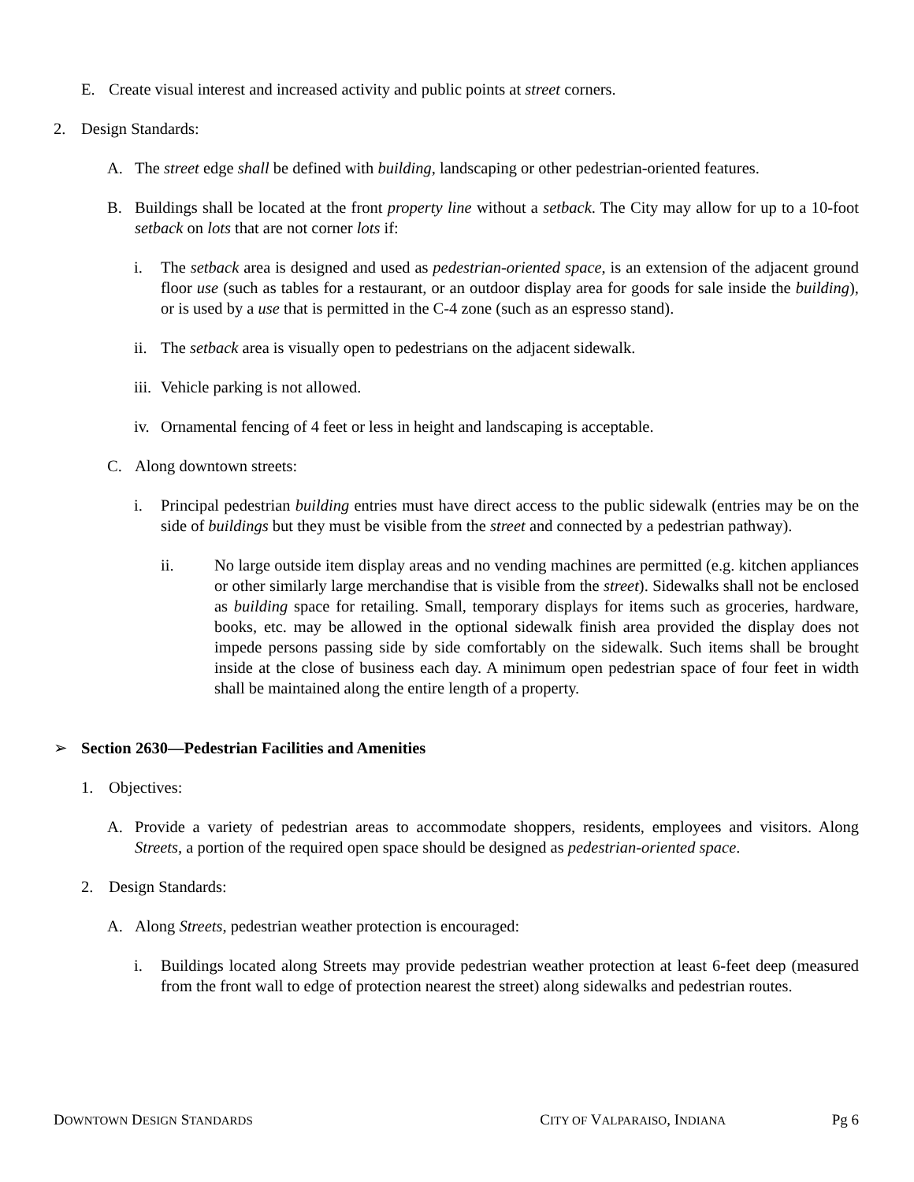E. Create visual interest and increased activity and public points at street corners.
2. Design Standards:
A. The street edge shall be defined with building, landscaping or other pedestrian-oriented features.
B. Buildings shall be located at the front property line without a setback. The City may allow for up to a 10-foot setback on lots that are not corner lots if:
i. The setback area is designed and used as pedestrian-oriented space, is an extension of the adjacent ground floor use (such as tables for a restaurant, or an outdoor display area for goods for sale inside the building), or is used by a use that is permitted in the C-4 zone (such as an espresso stand).
ii. The setback area is visually open to pedestrians on the adjacent sidewalk.
iii. Vehicle parking is not allowed.
iv. Ornamental fencing of 4 feet or less in height and landscaping is acceptable.
C. Along downtown streets:
i. Principal pedestrian building entries must have direct access to the public sidewalk (entries may be on the side of buildings but they must be visible from the street and connected by a pedestrian pathway).
ii. No large outside item display areas and no vending machines are permitted (e.g. kitchen appliances or other similarly large merchandise that is visible from the street). Sidewalks shall not be enclosed as building space for retailing. Small, temporary displays for items such as groceries, hardware, books, etc. may be allowed in the optional sidewalk finish area provided the display does not impede persons passing side by side comfortably on the sidewalk. Such items shall be brought inside at the close of business each day. A minimum open pedestrian space of four feet in width shall be maintained along the entire length of a property.
➢ Section 2630—Pedestrian Facilities and Amenities
1. Objectives:
A. Provide a variety of pedestrian areas to accommodate shoppers, residents, employees and visitors. Along Streets, a portion of the required open space should be designed as pedestrian-oriented space.
2. Design Standards:
A. Along Streets, pedestrian weather protection is encouraged:
i. Buildings located along Streets may provide pedestrian weather protection at least 6-feet deep (measured from the front wall to edge of protection nearest the street) along sidewalks and pedestrian routes.
DOWNTOWN DESIGN STANDARDS CITY OF VALPARAISO, INDIANA Pg 6